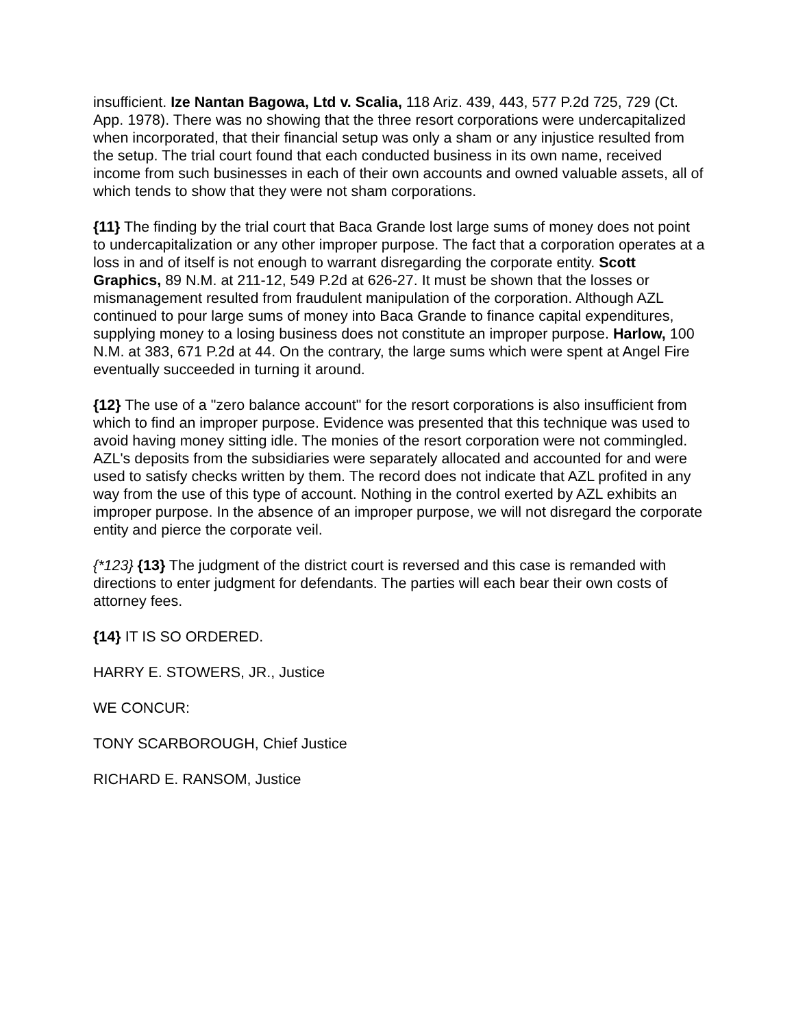insufficient. Ize Nantan Bagowa, Ltd v. Scalia, 118 Ariz. 439, 443, 577 P.2d 725, 729 (Ct. App. 1978). There was no showing that the three resort corporations were undercapitalized when incorporated, that their financial setup was only a sham or any injustice resulted from the setup. The trial court found that each conducted business in its own name, received income from such businesses in each of their own accounts and owned valuable assets, all of which tends to show that they were not sham corporations.
{11} The finding by the trial court that Baca Grande lost large sums of money does not point to undercapitalization or any other improper purpose. The fact that a corporation operates at a loss in and of itself is not enough to warrant disregarding the corporate entity. Scott Graphics, 89 N.M. at 211-12, 549 P.2d at 626-27. It must be shown that the losses or mismanagement resulted from fraudulent manipulation of the corporation. Although AZL continued to pour large sums of money into Baca Grande to finance capital expenditures, supplying money to a losing business does not constitute an improper purpose. Harlow, 100 N.M. at 383, 671 P.2d at 44. On the contrary, the large sums which were spent at Angel Fire eventually succeeded in turning it around.
{12} The use of a "zero balance account" for the resort corporations is also insufficient from which to find an improper purpose. Evidence was presented that this technique was used to avoid having money sitting idle. The monies of the resort corporation were not commingled. AZL's deposits from the subsidiaries were separately allocated and accounted for and were used to satisfy checks written by them. The record does not indicate that AZL profited in any way from the use of this type of account. Nothing in the control exerted by AZL exhibits an improper purpose. In the absence of an improper purpose, we will not disregard the corporate entity and pierce the corporate veil.
{*123} {13} The judgment of the district court is reversed and this case is remanded with directions to enter judgment for defendants. The parties will each bear their own costs of attorney fees.
{14} IT IS SO ORDERED.
HARRY E. STOWERS, JR., Justice
WE CONCUR:
TONY SCARBOROUGH, Chief Justice
RICHARD E. RANSOM, Justice